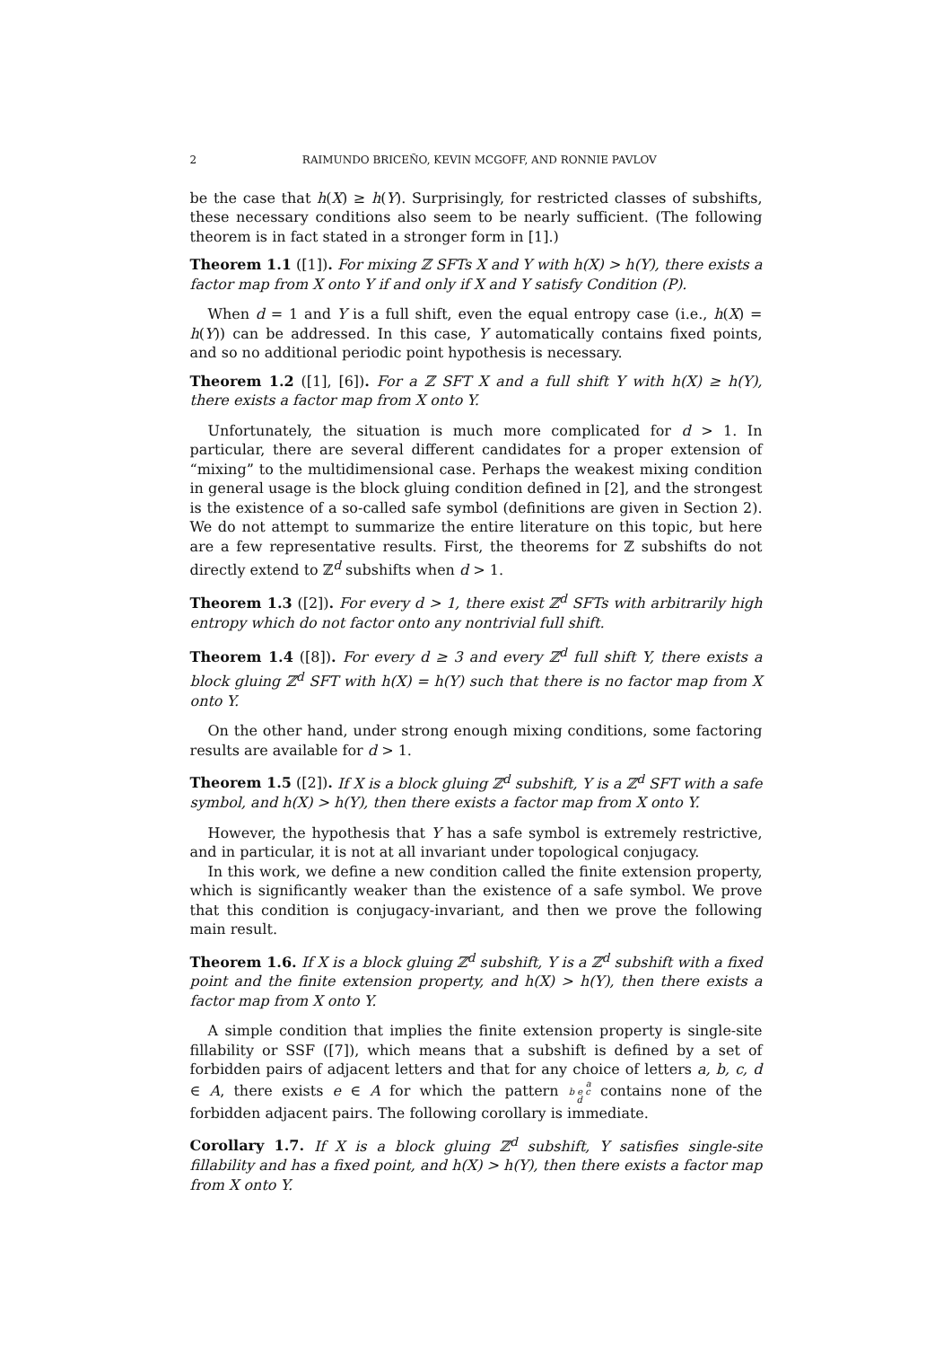2 RAIMUNDO BRICEÑO, KEVIN MCGOFF, AND RONNIE PAVLOV
be the case that h(X) ≥ h(Y). Surprisingly, for restricted classes of subshifts, these necessary conditions also seem to be nearly sufficient. (The following theorem is in fact stated in a stronger form in [1].)
Theorem 1.1 ([1]). For mixing ℤ SFTs X and Y with h(X) > h(Y), there exists a factor map from X onto Y if and only if X and Y satisfy Condition (P).
When d = 1 and Y is a full shift, even the equal entropy case (i.e., h(X) = h(Y)) can be addressed. In this case, Y automatically contains fixed points, and so no additional periodic point hypothesis is necessary.
Theorem 1.2 ([1], [6]). For a ℤ SFT X and a full shift Y with h(X) ≥ h(Y), there exists a factor map from X onto Y.
Unfortunately, the situation is much more complicated for d > 1. In particular, there are several different candidates for a proper extension of “mixing” to the multidimensional case. Perhaps the weakest mixing condition in general usage is the block gluing condition defined in [2], and the strongest is the existence of a so-called safe symbol (definitions are given in Section 2). We do not attempt to summarize the entire literature on this topic, but here are a few representative results. First, the theorems for ℤ subshifts do not directly extend to ℤ<sup>d</sup> subshifts when d > 1.
Theorem 1.3 ([2]). For every d > 1, there exist ℤ<sup>d</sup> SFTs with arbitrarily high entropy which do not factor onto any nontrivial full shift.
Theorem 1.4 ([8]). For every d ≥ 3 and every ℤ<sup>d</sup> full shift Y, there exists a block gluing ℤ<sup>d</sup> SFT with h(X) = h(Y) such that there is no factor map from X onto Y.
On the other hand, under strong enough mixing conditions, some factoring results are available for d > 1.
Theorem 1.5 ([2]). If X is a block gluing ℤ<sup>d</sup> subshift, Y is a ℤ<sup>d</sup> SFT with a safe symbol, and h(X) > h(Y), then there exists a factor map from X onto Y.
However, the hypothesis that Y has a safe symbol is extremely restrictive, and in particular, it is not at all invariant under topological conjugacy.
In this work, we define a new condition called the finite extension property, which is significantly weaker than the existence of a safe symbol. We prove that this condition is conjugacy-invariant, and then we prove the following main result.
Theorem 1.6. If X is a block gluing ℤ<sup>d</sup> subshift, Y is a ℤ<sup>d</sup> subshift with a fixed point and the finite extension property, and h(X) > h(Y), then there exists a factor map from X onto Y.
A simple condition that implies the finite extension property is single-site fillability or SSF ([7]), which means that a subshift is defined by a set of forbidden pairs of adjacent letters and that for any choice of letters a, b, c, d ∈ A, there exists e ∈ A for which the pattern a
b e c
d contains none of the forbidden adjacent pairs. The following corollary is immediate.
Corollary 1.7. If X is a block gluing ℤ<sup>d</sup> subshift, Y satisfies single-site fillability and has a fixed point, and h(X) > h(Y), then there exists a factor map from X onto Y.